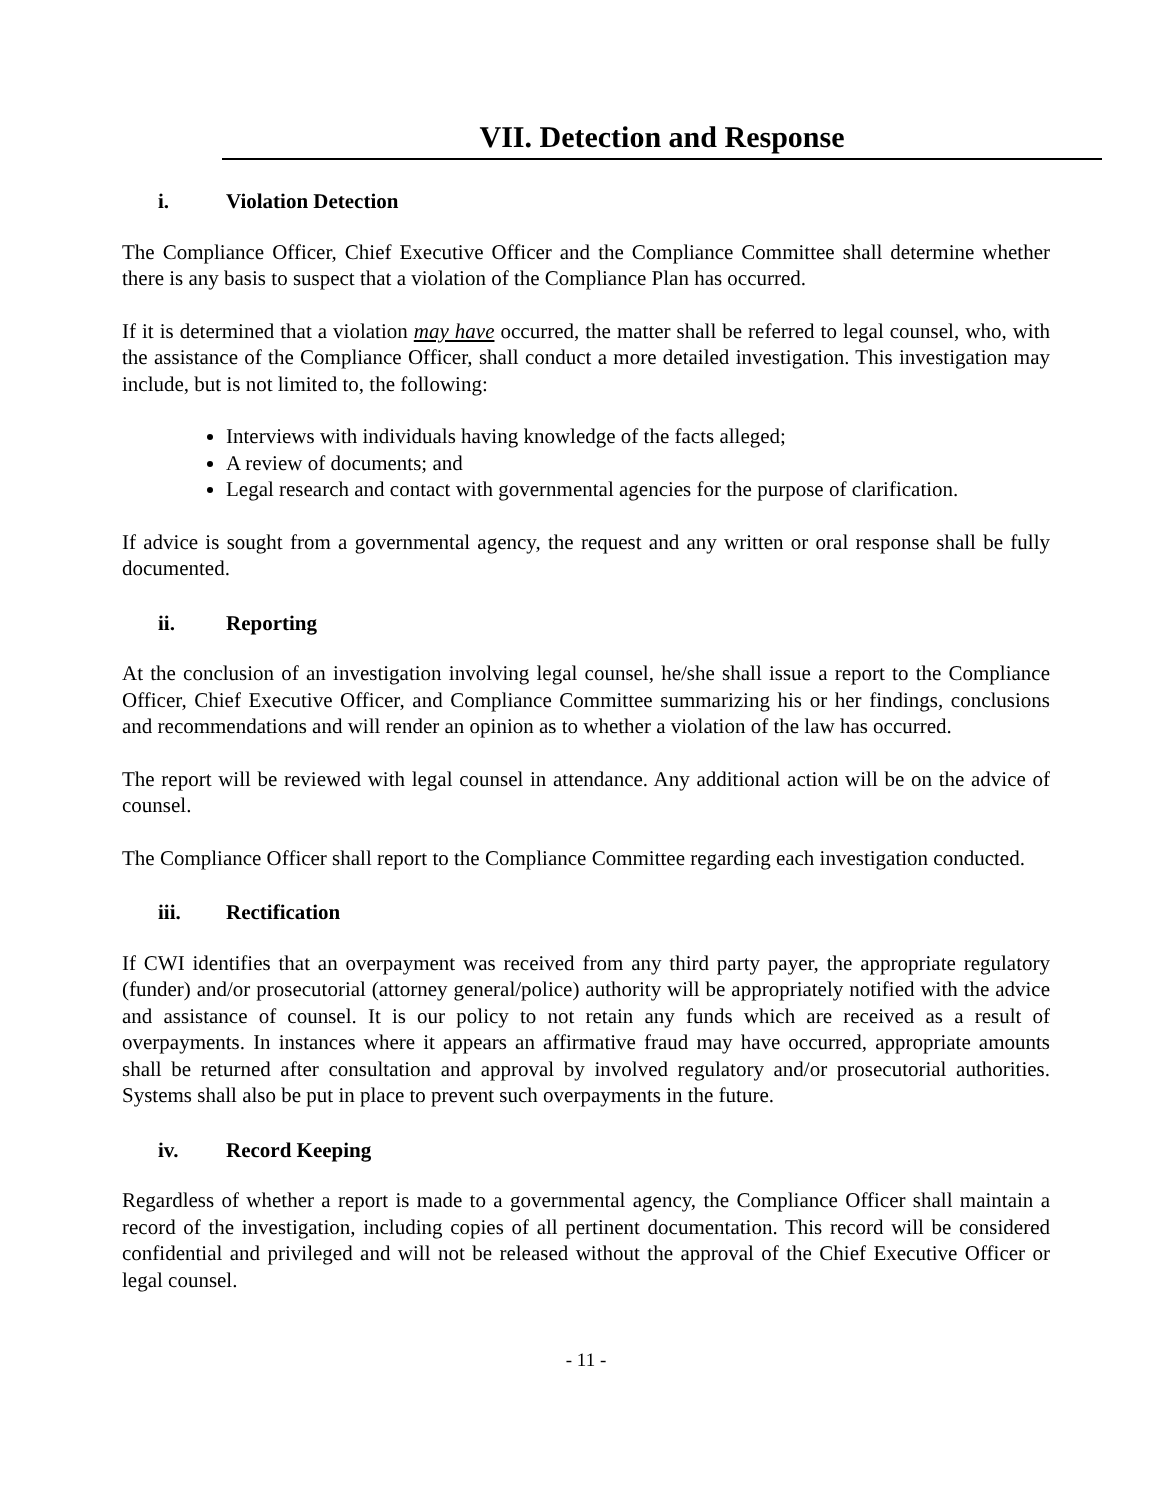VII. Detection and Response
i. Violation Detection
The Compliance Officer, Chief Executive Officer and the Compliance Committee shall determine whether there is any basis to suspect that a violation of the Compliance Plan has occurred.
If it is determined that a violation may have occurred, the matter shall be referred to legal counsel, who, with the assistance of the Compliance Officer, shall conduct a more detailed investigation. This investigation may include, but is not limited to, the following:
Interviews with individuals having knowledge of the facts alleged;
A review of documents; and
Legal research and contact with governmental agencies for the purpose of clarification.
If advice is sought from a governmental agency, the request and any written or oral response shall be fully documented.
ii. Reporting
At the conclusion of an investigation involving legal counsel, he/she shall issue a report to the Compliance Officer, Chief Executive Officer, and Compliance Committee summarizing his or her findings, conclusions and recommendations and will render an opinion as to whether a violation of the law has occurred.
The report will be reviewed with legal counsel in attendance. Any additional action will be on the advice of counsel.
The Compliance Officer shall report to the Compliance Committee regarding each investigation conducted.
iii. Rectification
If CWI identifies that an overpayment was received from any third party payer, the appropriate regulatory (funder) and/or prosecutorial (attorney general/police) authority will be appropriately notified with the advice and assistance of counsel. It is our policy to not retain any funds which are received as a result of overpayments. In instances where it appears an affirmative fraud may have occurred, appropriate amounts shall be returned after consultation and approval by involved regulatory and/or prosecutorial authorities. Systems shall also be put in place to prevent such overpayments in the future.
iv. Record Keeping
Regardless of whether a report is made to a governmental agency, the Compliance Officer shall maintain a record of the investigation, including copies of all pertinent documentation. This record will be considered confidential and privileged and will not be released without the approval of the Chief Executive Officer or legal counsel.
- 11 -